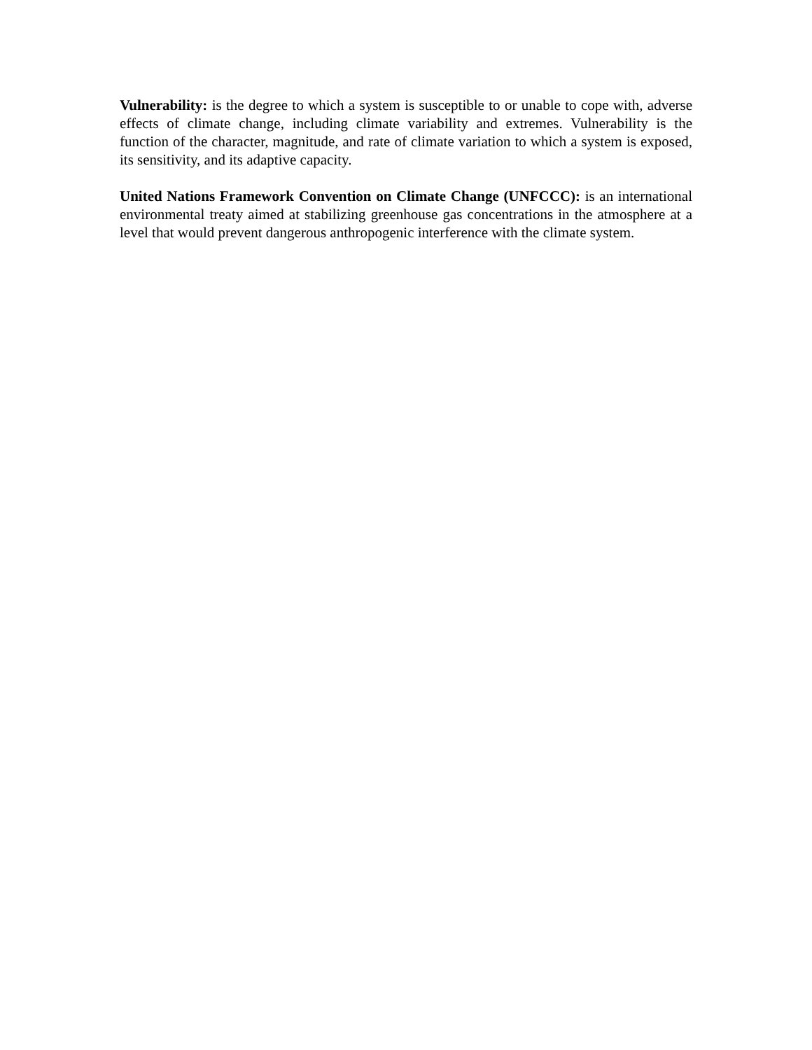Vulnerability: is the degree to which a system is susceptible to or unable to cope with, adverse effects of climate change, including climate variability and extremes. Vulnerability is the function of the character, magnitude, and rate of climate variation to which a system is exposed, its sensitivity, and its adaptive capacity.
United Nations Framework Convention on Climate Change (UNFCCC): is an international environmental treaty aimed at stabilizing greenhouse gas concentrations in the atmosphere at a level that would prevent dangerous anthropogenic interference with the climate system.